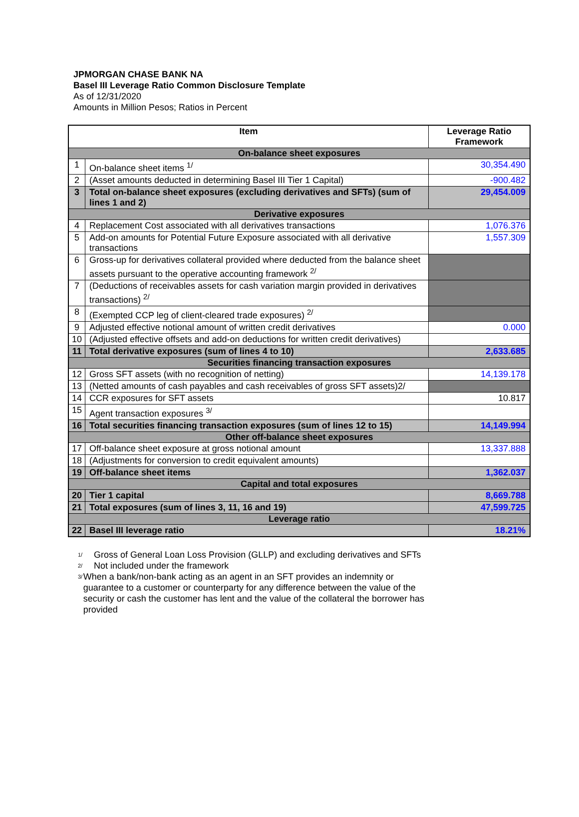JPMORGAN CHASE BANK NA
Basel III Leverage Ratio Common Disclosure Template
As of 12/31/2020
Amounts in Million Pesos; Ratios in Percent
| Item | | Leverage Ratio Framework |
| --- | --- | --- |
| On-balance sheet exposures | | |
| 1 | On-balance sheet items <sup>1/</sup> | 30,354.490 |
| 2 | (Asset amounts deducted in determining Basel III Tier 1 Capital) | -900.482 |
| 3 | Total on-balance sheet exposures (excluding derivatives and SFTs) (sum of lines 1 and 2) | 29,454.009 |
| Derivative exposures | | |
| 4 | Replacement Cost associated with all derivatives transactions | 1,076.376 |
| 5 | Add-on amounts for Potential Future Exposure associated with all derivative transactions | 1,557.309 |
| 6 | Gross-up for derivatives collateral provided where deducted from the balance sheet assets pursuant to the operative accounting framework <sup>2/</sup> | |
| 7 | (Deductions of receivables assets for cash variation margin provided in derivatives transactions) <sup>2/</sup> | |
| 8 | (Exempted CCP leg of client-cleared trade exposures) <sup>2/</sup> | |
| 9 | Adjusted effective notional amount of written credit derivatives | 0.000 |
| 10 | (Adjusted effective offsets and add-on deductions for written credit derivatives) | |
| 11 | Total derivative exposures (sum of lines 4 to 10) | 2,633.685 |
| Securities financing transaction exposures | | |
| 12 | Gross SFT assets (with no recognition of netting) | 14,139.178 |
| 13 | (Netted amounts of cash payables and cash receivables of gross SFT assets)2/ | |
| 14 | CCR exposures for SFT assets | 10.817 |
| 15 | Agent transaction exposures <sup>3/</sup> | |
| 16 | Total securities financing transaction exposures (sum of lines 12 to 15) | 14,149.994 |
| Other off-balance sheet exposures | | |
| 17 | Off-balance sheet exposure at gross notional amount | 13,337.888 |
| 18 | (Adjustments for conversion to credit equivalent amounts) | |
| 19 | Off-balance sheet items | 1,362.037 |
| Capital and total exposures | | |
| 20 | Tier 1 capital | 8,669.788 |
| 21 | Total exposures (sum of lines 3, 11, 16 and 19) | 47,599.725 |
| Leverage ratio | | |
| 22 | Basel III leverage ratio | 18.21% |
<sup>1/</sup> Gross of General Loan Loss Provision (GLLP) and excluding derivatives and SFTs
<sup>2/</sup> Not included under the framework
<sup>3/</sup> When a bank/non-bank acting as an agent in an SFT provides an indemnity or guarantee to a customer or counterparty for any difference between the value of the security or cash the customer has lent and the value of the collateral the borrower has provided